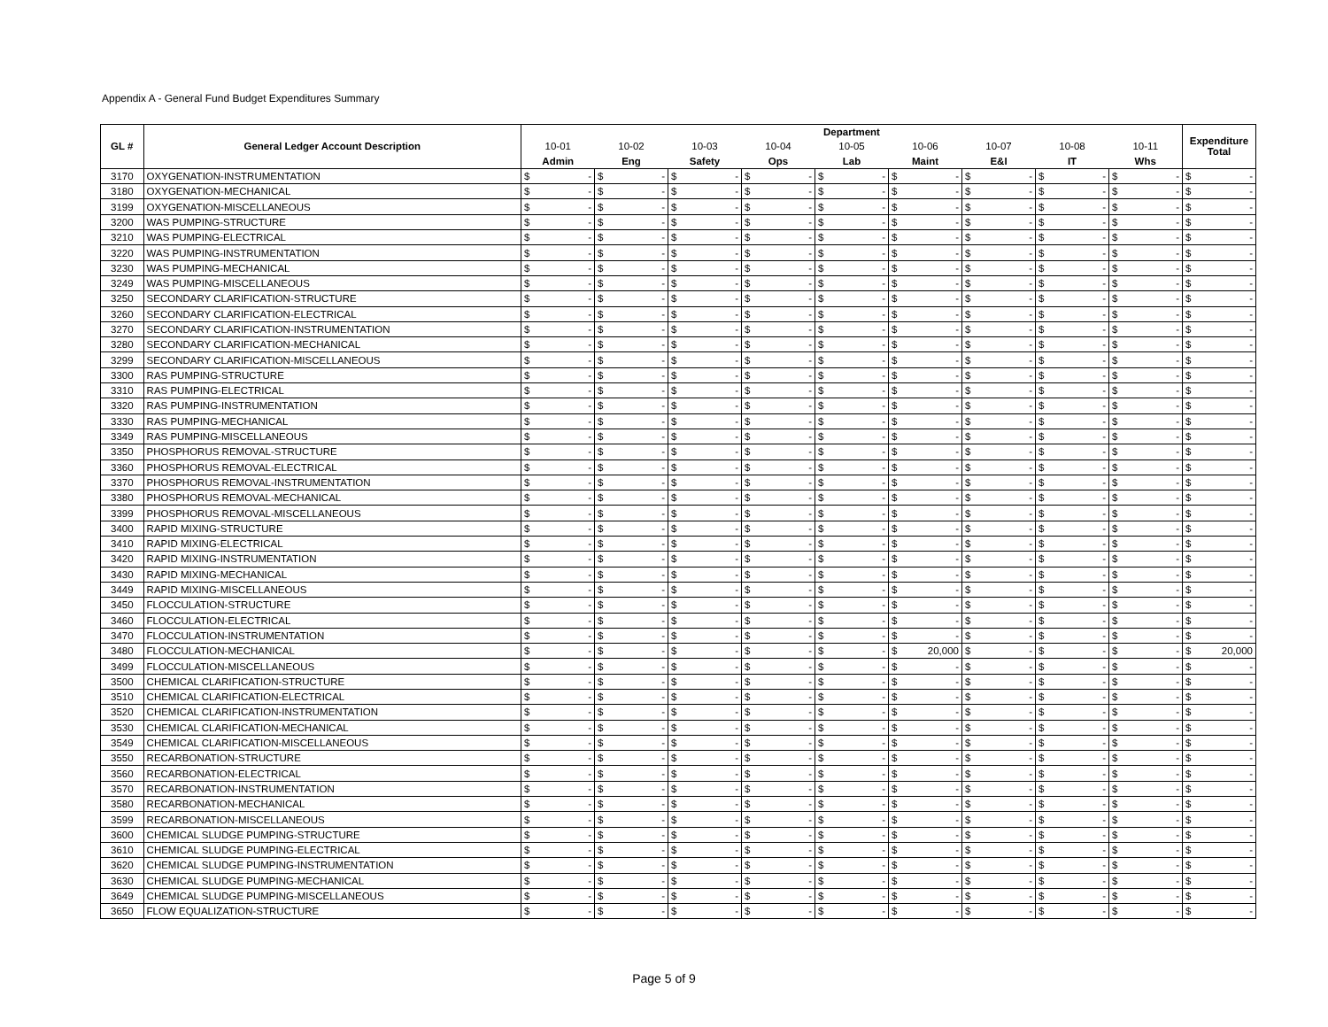Appendix A - General Fund Budget Expenditures Summary
| GL # | General Ledger Account Description | Department | | | | | | | | | | | | | | | | | | Expenditure Total | |
| --- | --- | --- | --- | --- | --- | --- | --- | --- | --- | --- | --- | --- | --- | --- | --- | --- | --- | --- | --- | --- | --- |
| | | 10-01 | | 10-02 | | 10-03 | | 10-04 | | 10-05 | | 10-06 | | 10-07 | | 10-08 | | 10-11 | | | |
| | | Admin | | Eng | | Safety | | Ops | | Lab | | Maint | | E&I | | IT | | Whs | | | |
| 3170 | OXYGENATION-INSTRUMENTATION | $ | - | $ | - | $ | - | $ | - | $ | - | $ | - | $ | - | $ | - | $ | - | $ | - |
| 3180 | OXYGENATION-MECHANICAL | $ | - | $ | - | $ | - | $ | - | $ | - | $ | - | $ | - | $ | - | $ | - | $ | - |
| 3199 | OXYGENATION-MISCELLANEOUS | $ | - | $ | - | $ | - | $ | - | $ | - | $ | - | $ | - | $ | - | $ | - | $ | - |
| 3200 | WAS PUMPING-STRUCTURE | $ | - | $ | - | $ | - | $ | - | $ | - | $ | - | $ | - | $ | - | $ | - | $ | - |
| 3210 | WAS PUMPING-ELECTRICAL | $ | - | $ | - | $ | - | $ | - | $ | - | $ | - | $ | - | $ | - | $ | - | $ | - |
| 3220 | WAS PUMPING-INSTRUMENTATION | $ | - | $ | - | $ | - | $ | - | $ | - | $ | - | $ | - | $ | - | $ | - | $ | - |
| 3230 | WAS PUMPING-MECHANICAL | $ | - | $ | - | $ | - | $ | - | $ | - | $ | - | $ | - | $ | - | $ | - | $ | - |
| 3249 | WAS PUMPING-MISCELLANEOUS | $ | - | $ | - | $ | - | $ | - | $ | - | $ | - | $ | - | $ | - | $ | - | $ | - |
| 3250 | SECONDARY CLARIFICATION-STRUCTURE | $ | - | $ | - | $ | - | $ | - | $ | - | $ | - | $ | - | $ | - | $ | - | $ | - |
| 3260 | SECONDARY CLARIFICATION-ELECTRICAL | $ | - | $ | - | $ | - | $ | - | $ | - | $ | - | $ | - | $ | - | $ | - | $ | - |
| 3270 | SECONDARY CLARIFICATION-INSTRUMENTATION | $ | - | $ | - | $ | - | $ | - | $ | - | $ | - | $ | - | $ | - | $ | - | $ | - |
| 3280 | SECONDARY CLARIFICATION-MECHANICAL | $ | - | $ | - | $ | - | $ | - | $ | - | $ | - | $ | - | $ | - | $ | - | $ | - |
| 3299 | SECONDARY CLARIFICATION-MISCELLANEOUS | $ | - | $ | - | $ | - | $ | - | $ | - | $ | - | $ | - | $ | - | $ | - | $ | - |
| 3300 | RAS PUMPING-STRUCTURE | $ | - | $ | - | $ | - | $ | - | $ | - | $ | - | $ | - | $ | - | $ | - | $ | - |
| 3310 | RAS PUMPING-ELECTRICAL | $ | - | $ | - | $ | - | $ | - | $ | - | $ | - | $ | - | $ | - | $ | - | $ | - |
| 3320 | RAS PUMPING-INSTRUMENTATION | $ | - | $ | - | $ | - | $ | - | $ | - | $ | - | $ | - | $ | - | $ | - | $ | - |
| 3330 | RAS PUMPING-MECHANICAL | $ | - | $ | - | $ | - | $ | - | $ | - | $ | - | $ | - | $ | - | $ | - | $ | - |
| 3349 | RAS PUMPING-MISCELLANEOUS | $ | - | $ | - | $ | - | $ | - | $ | - | $ | - | $ | - | $ | - | $ | - | $ | - |
| 3350 | PHOSPHORUS REMOVAL-STRUCTURE | $ | - | $ | - | $ | - | $ | - | $ | - | $ | - | $ | - | $ | - | $ | - | $ | - |
| 3360 | PHOSPHORUS REMOVAL-ELECTRICAL | $ | - | $ | - | $ | - | $ | - | $ | - | $ | - | $ | - | $ | - | $ | - | $ | - |
| 3370 | PHOSPHORUS REMOVAL-INSTRUMENTATION | $ | - | $ | - | $ | - | $ | - | $ | - | $ | - | $ | - | $ | - | $ | - | $ | - |
| 3380 | PHOSPHORUS REMOVAL-MECHANICAL | $ | - | $ | - | $ | - | $ | - | $ | - | $ | - | $ | - | $ | - | $ | - | $ | - |
| 3399 | PHOSPHORUS REMOVAL-MISCELLANEOUS | $ | - | $ | - | $ | - | $ | - | $ | - | $ | - | $ | - | $ | - | $ | - | $ | - |
| 3400 | RAPID MIXING-STRUCTURE | $ | - | $ | - | $ | - | $ | - | $ | - | $ | - | $ | - | $ | - | $ | - | $ | - |
| 3410 | RAPID MIXING-ELECTRICAL | $ | - | $ | - | $ | - | $ | - | $ | - | $ | - | $ | - | $ | - | $ | - | $ | - |
| 3420 | RAPID MIXING-INSTRUMENTATION | $ | - | $ | - | $ | - | $ | - | $ | - | $ | - | $ | - | $ | - | $ | - | $ | - |
| 3430 | RAPID MIXING-MECHANICAL | $ | - | $ | - | $ | - | $ | - | $ | - | $ | - | $ | - | $ | - | $ | - | $ | - |
| 3449 | RAPID MIXING-MISCELLANEOUS | $ | - | $ | - | $ | - | $ | - | $ | - | $ | - | $ | - | $ | - | $ | - | $ | - |
| 3450 | FLOCCULATION-STRUCTURE | $ | - | $ | - | $ | - | $ | - | $ | - | $ | - | $ | - | $ | - | $ | - | $ | - |
| 3460 | FLOCCULATION-ELECTRICAL | $ | - | $ | - | $ | - | $ | - | $ | - | $ | - | $ | - | $ | - | $ | - | $ | - |
| 3470 | FLOCCULATION-INSTRUMENTATION | $ | - | $ | - | $ | - | $ | - | $ | - | $ | - | $ | - | $ | - | $ | - | $ | - |
| 3480 | FLOCCULATION-MECHANICAL | $ | - | $ | - | $ | - | $ | - | $ | - | $ | 20,000 | $ | - | $ | - | $ | - | $ | 20,000 |
| 3499 | FLOCCULATION-MISCELLANEOUS | $ | - | $ | - | $ | - | $ | - | $ | - | $ | - | $ | - | $ | - | $ | - | $ | - |
| 3500 | CHEMICAL CLARIFICATION-STRUCTURE | $ | - | $ | - | $ | - | $ | - | $ | - | $ | - | $ | - | $ | - | $ | - | $ | - |
| 3510 | CHEMICAL CLARIFICATION-ELECTRICAL | $ | - | $ | - | $ | - | $ | - | $ | - | $ | - | $ | - | $ | - | $ | - | $ | - |
| 3520 | CHEMICAL CLARIFICATION-INSTRUMENTATION | $ | - | $ | - | $ | - | $ | - | $ | - | $ | - | $ | - | $ | - | $ | - | $ | - |
| 3530 | CHEMICAL CLARIFICATION-MECHANICAL | $ | - | $ | - | $ | - | $ | - | $ | - | $ | - | $ | - | $ | - | $ | - | $ | - |
| 3549 | CHEMICAL CLARIFICATION-MISCELLANEOUS | $ | - | $ | - | $ | - | $ | - | $ | - | $ | - | $ | - | $ | - | $ | - | $ | - |
| 3550 | RECARBONATION-STRUCTURE | $ | - | $ | - | $ | - | $ | - | $ | - | $ | - | $ | - | $ | - | $ | - | $ | - |
| 3560 | RECARBONATION-ELECTRICAL | $ | - | $ | - | $ | - | $ | - | $ | - | $ | - | $ | - | $ | - | $ | - | $ | - |
| 3570 | RECARBONATION-INSTRUMENTATION | $ | - | $ | - | $ | - | $ | - | $ | - | $ | - | $ | - | $ | - | $ | - | $ | - |
| 3580 | RECARBONATION-MECHANICAL | $ | - | $ | - | $ | - | $ | - | $ | - | $ | - | $ | - | $ | - | $ | - | $ | - |
| 3599 | RECARBONATION-MISCELLANEOUS | $ | - | $ | - | $ | - | $ | - | $ | - | $ | - | $ | - | $ | - | $ | - | $ | - |
| 3600 | CHEMICAL SLUDGE PUMPING-STRUCTURE | $ | - | $ | - | $ | - | $ | - | $ | - | $ | - | $ | - | $ | - | $ | - | $ | - |
| 3610 | CHEMICAL SLUDGE PUMPING-ELECTRICAL | $ | - | $ | - | $ | - | $ | - | $ | - | $ | - | $ | - | $ | - | $ | - | $ | - |
| 3620 | CHEMICAL SLUDGE PUMPING-INSTRUMENTATION | $ | - | $ | - | $ | - | $ | - | $ | - | $ | - | $ | - | $ | - | $ | - | $ | - |
| 3630 | CHEMICAL SLUDGE PUMPING-MECHANICAL | $ | - | $ | - | $ | - | $ | - | $ | - | $ | - | $ | - | $ | - | $ | - | $ | - |
| 3649 | CHEMICAL SLUDGE PUMPING-MISCELLANEOUS | $ | - | $ | - | $ | - | $ | - | $ | - | $ | - | $ | - | $ | - | $ | - | $ | - |
| 3650 | FLOW EQUALIZATION-STRUCTURE | $ | - | $ | - | $ | - | $ | - | $ | - | $ | - | $ | - | $ | - | $ | - | $ | - |
Page 5 of 9